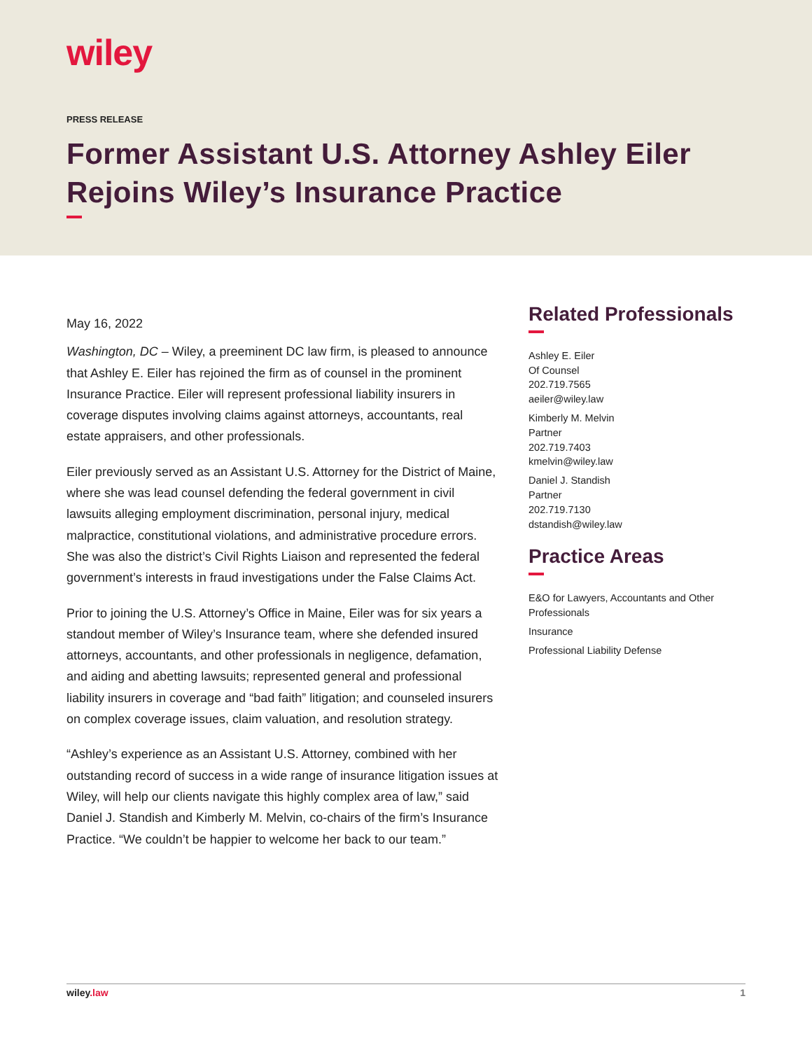wiley
PRESS RELEASE
Former Assistant U.S. Attorney Ashley Eiler Rejoins Wiley’s Insurance Practice
May 16, 2022
Washington, DC – Wiley, a preeminent DC law firm, is pleased to announce that Ashley E. Eiler has rejoined the firm as of counsel in the prominent Insurance Practice. Eiler will represent professional liability insurers in coverage disputes involving claims against attorneys, accountants, real estate appraisers, and other professionals.
Eiler previously served as an Assistant U.S. Attorney for the District of Maine, where she was lead counsel defending the federal government in civil lawsuits alleging employment discrimination, personal injury, medical malpractice, constitutional violations, and administrative procedure errors. She was also the district’s Civil Rights Liaison and represented the federal government’s interests in fraud investigations under the False Claims Act.
Prior to joining the U.S. Attorney’s Office in Maine, Eiler was for six years a standout member of Wiley’s Insurance team, where she defended insured attorneys, accountants, and other professionals in negligence, defamation, and aiding and abetting lawsuits; represented general and professional liability insurers in coverage and “bad faith” litigation; and counseled insurers on complex coverage issues, claim valuation, and resolution strategy.
“Ashley’s experience as an Assistant U.S. Attorney, combined with her outstanding record of success in a wide range of insurance litigation issues at Wiley, will help our clients navigate this highly complex area of law,” said Daniel J. Standish and Kimberly M. Melvin, co-chairs of the firm’s Insurance Practice. “We couldn’t be happier to welcome her back to our team.”
Related Professionals
Ashley E. Eiler
Of Counsel
202.719.7565
aeiler@wiley.law
Kimberly M. Melvin
Partner
202.719.7403
kmelvin@wiley.law
Daniel J. Standish
Partner
202.719.7130
dstandish@wiley.law
Practice Areas
E&O for Lawyers, Accountants and Other Professionals
Insurance
Professional Liability Defense
wiley.law 1